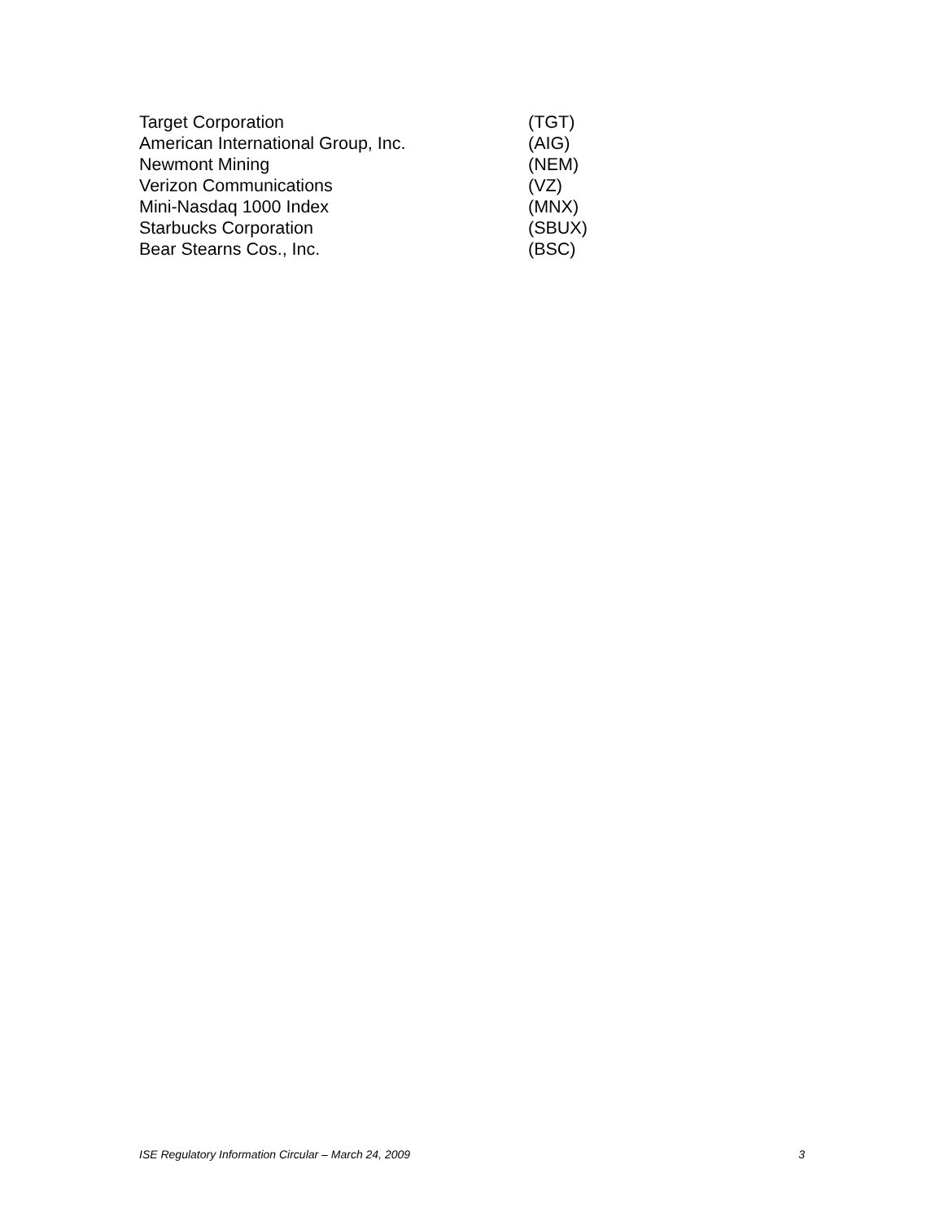Target Corporation (TGT)
American International Group, Inc. (AIG)
Newmont Mining (NEM)
Verizon Communications (VZ)
Mini-Nasdaq 1000 Index (MNX)
Starbucks Corporation (SBUX)
Bear Stearns Cos., Inc. (BSC)
ISE Regulatory Information Circular – March 24, 2009 3